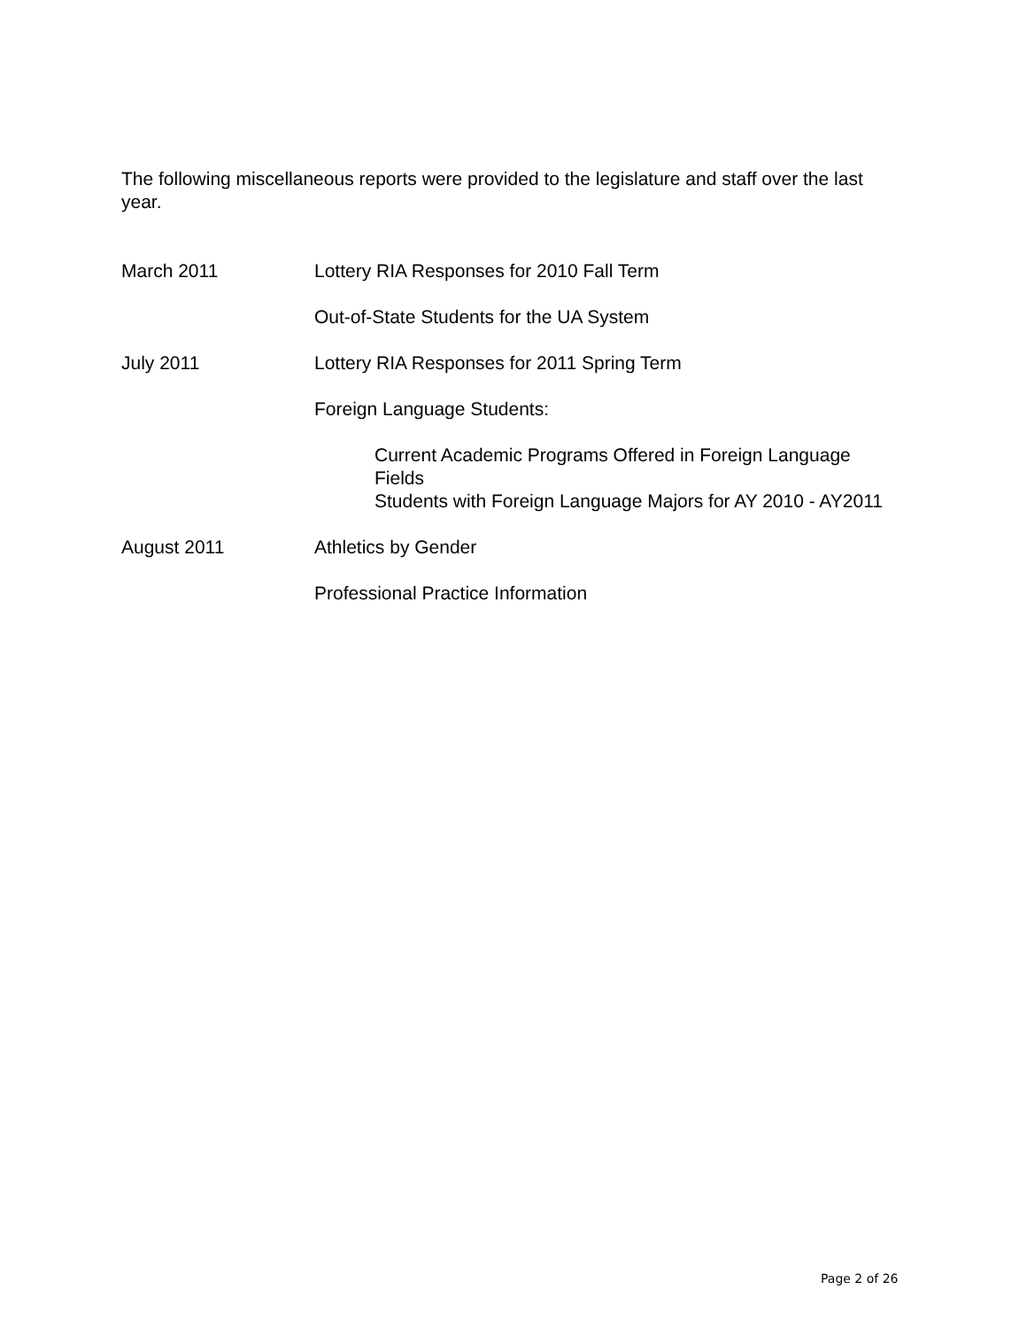The following miscellaneous reports were provided to the legislature and staff over the last year.
March 2011 Lottery RIA Responses for 2010 Fall Term
Out-of-State Students for the UA System
July 2011 Lottery RIA Responses for 2011 Spring Term
Foreign Language Students:
Current Academic Programs Offered in Foreign Language Fields
Students with Foreign Language Majors for AY 2010 - AY2011
August 2011 Athletics by Gender
Professional Practice Information
Page 2 of 26